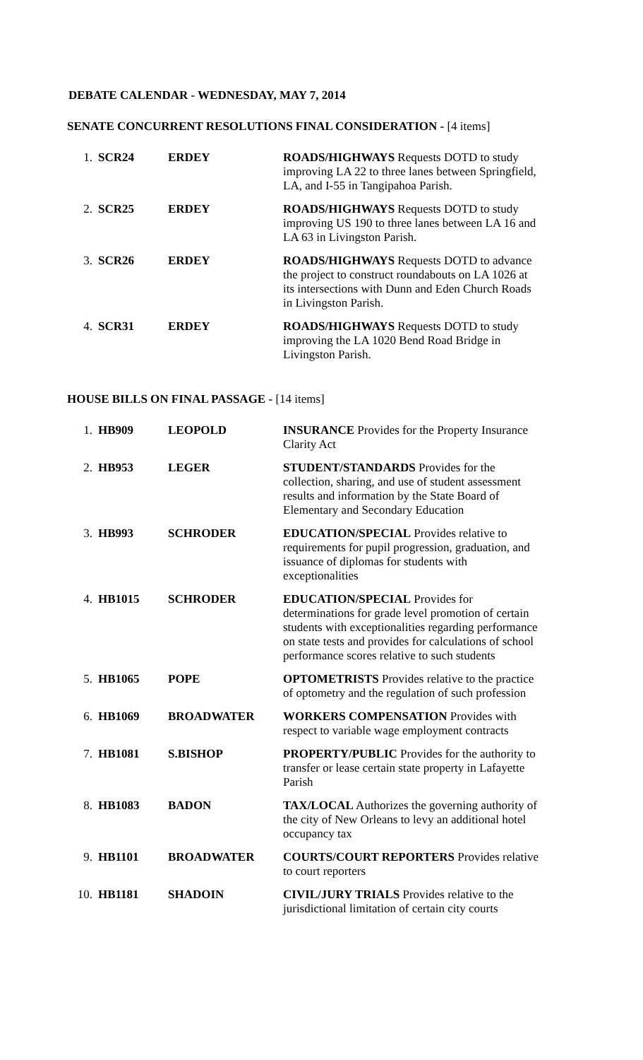DEBATE CALENDAR - WEDNESDAY, MAY 7, 2014
SENATE CONCURRENT RESOLUTIONS FINAL CONSIDERATION - [4 items]
| 1. | SCR24 | ERDEY | ROADS/HIGHWAYS Requests DOTD to study improving LA 22 to three lanes between Springfield, LA, and I-55 in Tangipahoa Parish. |
| 2. | SCR25 | ERDEY | ROADS/HIGHWAYS Requests DOTD to study improving US 190 to three lanes between LA 16 and LA 63 in Livingston Parish. |
| 3. | SCR26 | ERDEY | ROADS/HIGHWAYS Requests DOTD to advance the project to construct roundabouts on LA 1026 at its intersections with Dunn and Eden Church Roads in Livingston Parish. |
| 4. | SCR31 | ERDEY | ROADS/HIGHWAYS Requests DOTD to study improving the LA 1020 Bend Road Bridge in Livingston Parish. |
HOUSE BILLS ON FINAL PASSAGE - [14 items]
| 1. | HB909 | LEOPOLD | INSURANCE Provides for the Property Insurance Clarity Act |
| 2. | HB953 | LEGER | STUDENT/STANDARDS Provides for the collection, sharing, and use of student assessment results and information by the State Board of Elementary and Secondary Education |
| 3. | HB993 | SCHRODER | EDUCATION/SPECIAL Provides relative to requirements for pupil progression, graduation, and issuance of diplomas for students with exceptionalities |
| 4. | HB1015 | SCHRODER | EDUCATION/SPECIAL Provides for determinations for grade level promotion of certain students with exceptionalities regarding performance on state tests and provides for calculations of school performance scores relative to such students |
| 5. | HB1065 | POPE | OPTOMETRISTS Provides relative to the practice of optometry and the regulation of such profession |
| 6. | HB1069 | BROADWATER | WORKERS COMPENSATION Provides with respect to variable wage employment contracts |
| 7. | HB1081 | S.BISHOP | PROPERTY/PUBLIC Provides for the authority to transfer or lease certain state property in Lafayette Parish |
| 8. | HB1083 | BADON | TAX/LOCAL Authorizes the governing authority of the city of New Orleans to levy an additional hotel occupancy tax |
| 9. | HB1101 | BROADWATER | COURTS/COURT REPORTERS Provides relative to court reporters |
| 10. | HB1181 | SHADOIN | CIVIL/JURY TRIALS Provides relative to the jurisdictional limitation of certain city courts |